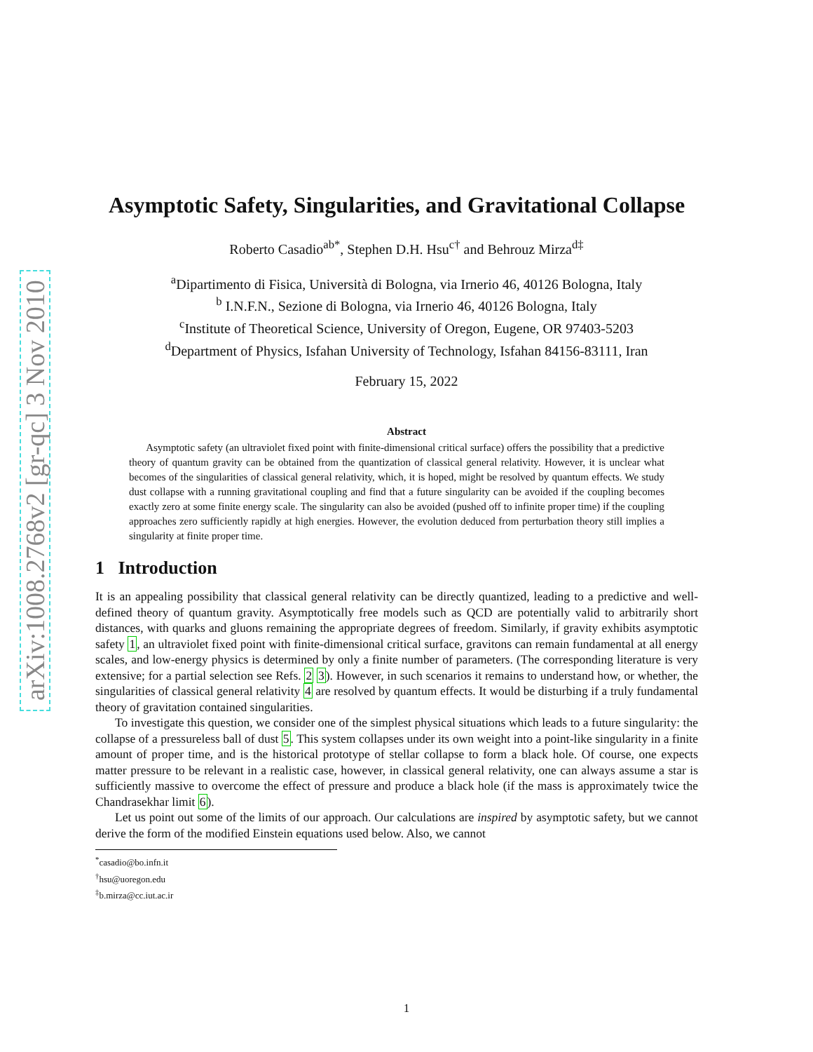arXiv:1008.2768v2 [gr-qc] 3 Nov 2010
Asymptotic Safety, Singularities, and Gravitational Collapse
Roberto Casadio<sup>ab*</sup>, Stephen D.H. Hsu<sup>c†</sup> and Behrouz Mirza<sup>d‡</sup>
<sup>a</sup> Dipartimento di Fisica, Università di Bologna, via Irnerio 46, 40126 Bologna, Italy
<sup>b</sup> I.N.F.N., Sezione di Bologna, via Irnerio 46, 40126 Bologna, Italy
<sup>c</sup> Institute of Theoretical Science, University of Oregon, Eugene, OR 97403-5203
<sup>d</sup> Department of Physics, Isfahan University of Technology, Isfahan 84156-83111, Iran
February 15, 2022
Abstract
Asymptotic safety (an ultraviolet fixed point with finite-dimensional critical surface) offers the possibility that a predictive theory of quantum gravity can be obtained from the quantization of classical general relativity. However, it is unclear what becomes of the singularities of classical general relativity, which, it is hoped, might be resolved by quantum effects. We study dust collapse with a running gravitational coupling and find that a future singularity can be avoided if the coupling becomes exactly zero at some finite energy scale. The singularity can also be avoided (pushed off to infinite proper time) if the coupling approaches zero sufficiently rapidly at high energies. However, the evolution deduced from perturbation theory still implies a singularity at finite proper time.
1 Introduction
It is an appealing possibility that classical general relativity can be directly quantized, leading to a predictive and well-defined theory of quantum gravity. Asymptotically free models such as QCD are potentially valid to arbitrarily short distances, with quarks and gluons remaining the appropriate degrees of freedom. Similarly, if gravity exhibits asymptotic safety 1, an ultraviolet fixed point with finite-dimensional critical surface, gravitons can remain fundamental at all energy scales, and low-energy physics is determined by only a finite number of parameters. (The corresponding literature is very extensive; for a partial selection see Refs. 2 3). However, in such scenarios it remains to understand how, or whether, the singularities of classical general relativity 4 are resolved by quantum effects. It would be disturbing if a truly fundamental theory of gravitation contained singularities.
To investigate this question, we consider one of the simplest physical situations which leads to a future singularity: the collapse of a pressureless ball of dust 5. This system collapses under its own weight into a point-like singularity in a finite amount of proper time, and is the historical prototype of stellar collapse to form a black hole. Of course, one expects matter pressure to be relevant in a realistic case, however, in classical general relativity, one can always assume a star is sufficiently massive to overcome the effect of pressure and produce a black hole (if the mass is approximately twice the Chandrasekhar limit 6).
Let us point out some of the limits of our approach. Our calculations are inspired by asymptotic safety, but we cannot derive the form of the modified Einstein equations used below. Also, we cannot
<sup>*</sup> casadio@bo.infn.it
<sup>†</sup> hsu@uoregon.edu
<sup>‡</sup> b.mirza@cc.iut.ac.ir
1